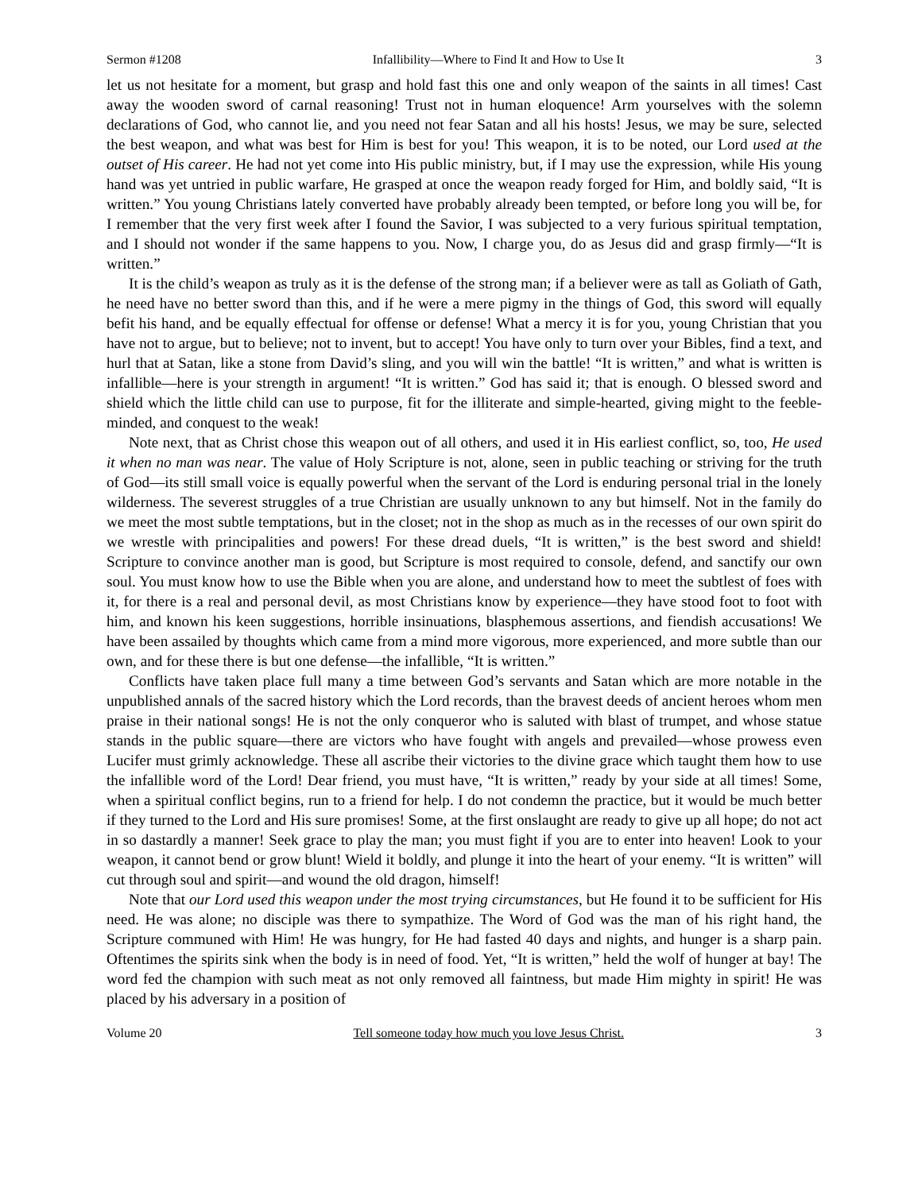Sermon #1208 Infallibility—Where to Find It and How to Use It 3
let us not hesitate for a moment, but grasp and hold fast this one and only weapon of the saints in all times! Cast away the wooden sword of carnal reasoning! Trust not in human eloquence! Arm yourselves with the solemn declarations of God, who cannot lie, and you need not fear Satan and all his hosts! Jesus, we may be sure, selected the best weapon, and what was best for Him is best for you! This weapon, it is to be noted, our Lord used at the outset of His career. He had not yet come into His public ministry, but, if I may use the expression, while His young hand was yet untried in public warfare, He grasped at once the weapon ready forged for Him, and boldly said, “It is written.” You young Christians lately converted have probably already been tempted, or before long you will be, for I remember that the very first week after I found the Savior, I was subjected to a very furious spiritual temptation, and I should not wonder if the same happens to you. Now, I charge you, do as Jesus did and grasp firmly—“It is written.”
It is the child’s weapon as truly as it is the defense of the strong man; if a believer were as tall as Goliath of Gath, he need have no better sword than this, and if he were a mere pigmy in the things of God, this sword will equally befit his hand, and be equally effectual for offense or defense! What a mercy it is for you, young Christian that you have not to argue, but to believe; not to invent, but to accept! You have only to turn over your Bibles, find a text, and hurl that at Satan, like a stone from David’s sling, and you will win the battle! “It is written,” and what is written is infallible—here is your strength in argument! “It is written.” God has said it; that is enough. O blessed sword and shield which the little child can use to purpose, fit for the illiterate and simple-hearted, giving might to the feeble-minded, and conquest to the weak!
Note next, that as Christ chose this weapon out of all others, and used it in His earliest conflict, so, too, He used it when no man was near. The value of Holy Scripture is not, alone, seen in public teaching or striving for the truth of God—its still small voice is equally powerful when the servant of the Lord is enduring personal trial in the lonely wilderness. The severest struggles of a true Christian are usually unknown to any but himself. Not in the family do we meet the most subtle temptations, but in the closet; not in the shop as much as in the recesses of our own spirit do we wrestle with principalities and powers! For these dread duels, “It is written,” is the best sword and shield! Scripture to convince another man is good, but Scripture is most required to console, defend, and sanctify our own soul. You must know how to use the Bible when you are alone, and understand how to meet the subtlest of foes with it, for there is a real and personal devil, as most Christians know by experience—they have stood foot to foot with him, and known his keen suggestions, horrible insinuations, blasphemous assertions, and fiendish accusations! We have been assailed by thoughts which came from a mind more vigorous, more experienced, and more subtle than our own, and for these there is but one defense—the infallible, “It is written.”
Conflicts have taken place full many a time between God’s servants and Satan which are more notable in the unpublished annals of the sacred history which the Lord records, than the bravest deeds of ancient heroes whom men praise in their national songs! He is not the only conqueror who is saluted with blast of trumpet, and whose statue stands in the public square—there are victors who have fought with angels and prevailed—whose prowess even Lucifer must grimly acknowledge. These all ascribe their victories to the divine grace which taught them how to use the infallible word of the Lord! Dear friend, you must have, “It is written,” ready by your side at all times! Some, when a spiritual conflict begins, run to a friend for help. I do not condemn the practice, but it would be much better if they turned to the Lord and His sure promises! Some, at the first onslaught are ready to give up all hope; do not act in so dastardly a manner! Seek grace to play the man; you must fight if you are to enter into heaven! Look to your weapon, it cannot bend or grow blunt! Wield it boldly, and plunge it into the heart of your enemy. “It is written” will cut through soul and spirit—and wound the old dragon, himself!
Note that our Lord used this weapon under the most trying circumstances, but He found it to be sufficient for His need. He was alone; no disciple was there to sympathize. The Word of God was the man of his right hand, the Scripture communed with Him! He was hungry, for He had fasted 40 days and nights, and hunger is a sharp pain. Oftentimes the spirits sink when the body is in need of food. Yet, “It is written,” held the wolf of hunger at bay! The word fed the champion with such meat as not only removed all faintness, but made Him mighty in spirit! He was placed by his adversary in a position of
Volume 20 Tell someone today how much you love Jesus Christ. 3